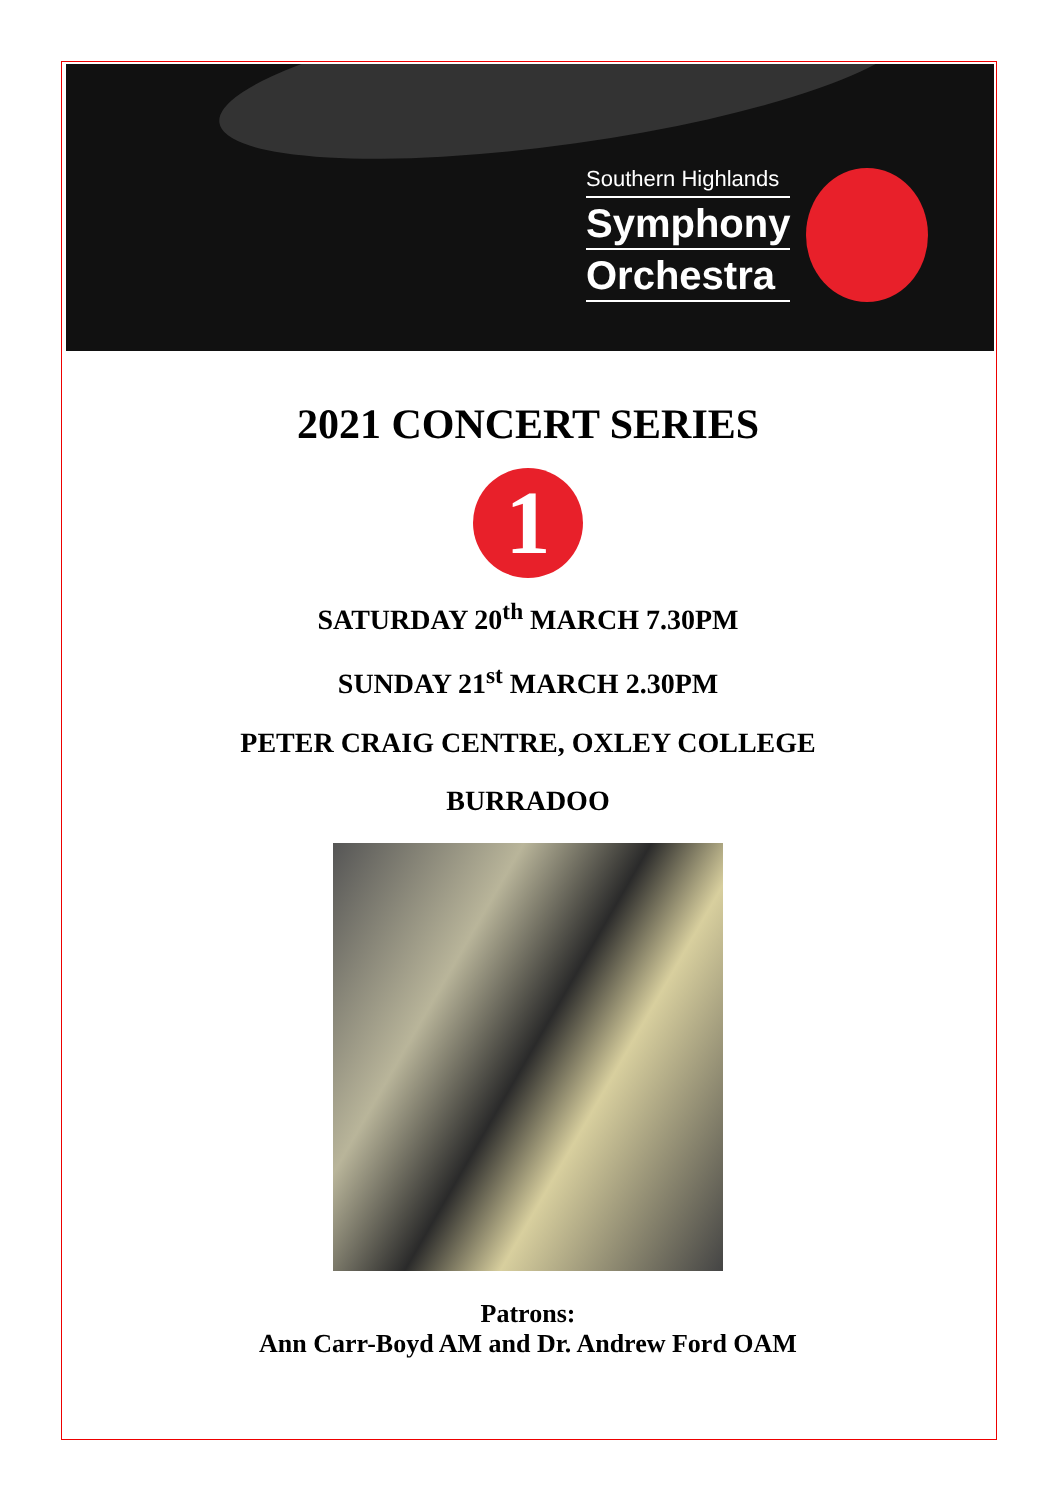Southern Highlands
Symphony
Orchestra
2021 CONCERT SERIES
1
SATURDAY 20<sup>th</sup> MARCH 7.30PM
SUNDAY 21<sup>st</sup> MARCH 2.30PM
PETER CRAIG CENTRE, OXLEY COLLEGE
BURRADOO
Patrons:
Ann Carr-Boyd AM and Dr. Andrew Ford OAM